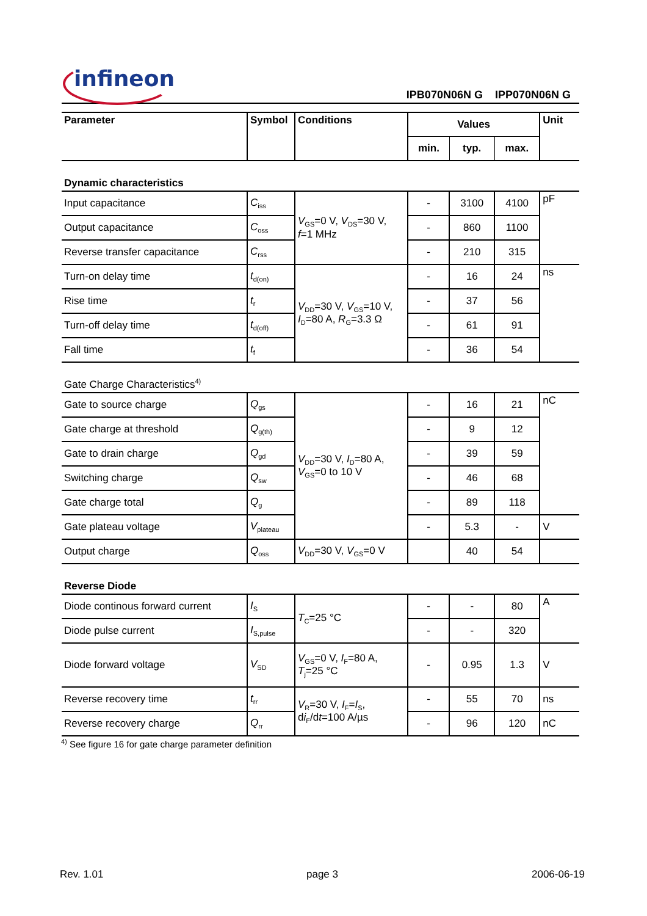infineon
IPB070N06N G IPP070N06N G
| Parameter | Symbol | Conditions | Values | | | Unit |
| --- | --- | --- | --- | --- | --- | --- |
| | | | min. | typ. | max. | |
| Dynamic characteristics | | | | | | |
| Input capacitance | C<sub>iss</sub> | V<sub>GS</sub>=0 V, V<sub>DS</sub>=30 V, f =1 MHz | - | 3100 | 4100 | pF |
| Output capacitance | C<sub>oss</sub> | | - | 860 | 1100 | |
| Reverse transfer capacitance | C<sub>rss</sub> | | - | 210 | 315 | |
| Turn-on delay time | t<sub>d(on)</sub> | V<sub>DD</sub>=30 V, V<sub>GS</sub>=10 V, I<sub>D</sub>=80 A, R<sub>G</sub>=3.3 Ω | - | 16 | 24 | ns |
| Rise time | t<sub>r</sub> | | - | 37 | 56 | |
| Turn-off delay time | t<sub>d(off)</sub> | | - | 61 | 91 | |
| Fall time | t<sub>f</sub> | | - | 36 | 54 | |
| Gate Charge Characteristics<sup>4)</sup> | | | | | | |
| Gate to source charge | Q<sub>gs</sub> | V<sub>DD</sub>=30 V, I<sub>D</sub>=80 A, V<sub>GS</sub>=0 to 10 V | - | 16 | 21 | nC |
| Gate charge at threshold | Q<sub>g(th)</sub> | | - | 9 | 12 | |
| Gate to drain charge | Q<sub>gd</sub> | | - | 39 | 59 | |
| Switching charge | Q<sub>sw</sub> | | - | 46 | 68 | |
| Gate charge total | Q<sub>g</sub> | | - | 89 | 118 | |
| Gate plateau voltage | V<sub>plateau</sub> | | - | 5.3 | - | V |
| Output charge | Q<sub>oss</sub> | V<sub>DD</sub>=30 V, V<sub>GS</sub>=0 V | | 40 | 54 | |
| Reverse Diode | | | | | | |
| Diode continous forward current | I<sub>S</sub> | T<sub>C</sub>=25 °C | - | - | 80 | A |
| Diode pulse current | I<sub>S,pulse</sub> | | - | - | 320 | |
| Diode forward voltage | V<sub>SD</sub> | V<sub>GS</sub>=0 V, I<sub>F</sub>=80 A, T<sub>j</sub>=25 °C | - | 0.95 | 1.3 | V |
| Reverse recovery time | t<sub>rr</sub> | V<sub>R</sub>=30 V, I<sub>F</sub>= I<sub>S</sub>, d i<sub>F</sub>/d t =100 A/µs | - | 55 | 70 | ns |
| Reverse recovery charge | Q<sub>rr</sub> | | - | 96 | 120 | nC |
<sup>4)</sup> See figure 16 for gate charge parameter definition
Rev. 1.01 page 3 2006-06-19